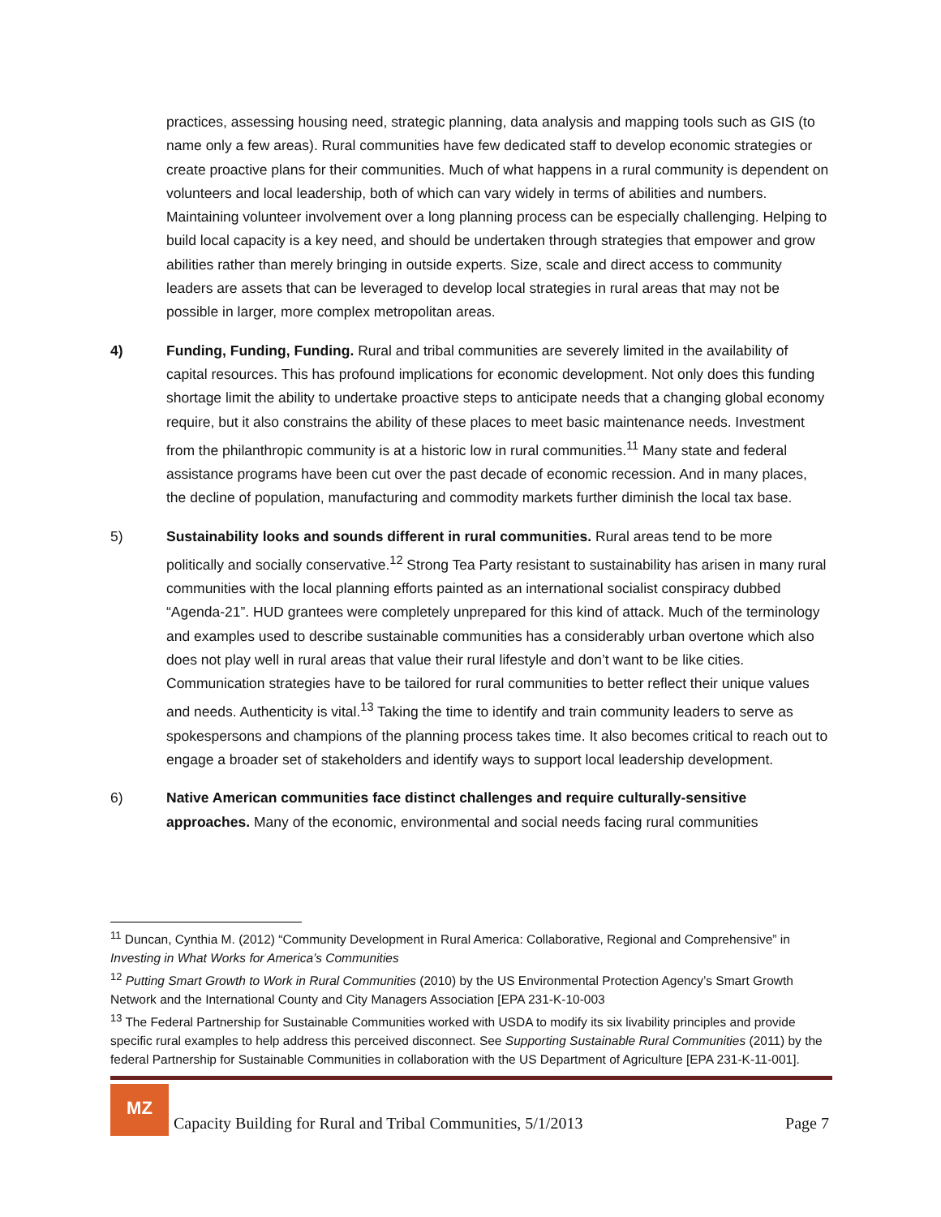practices, assessing housing need, strategic planning, data analysis and mapping tools such as GIS (to name only a few areas). Rural communities have few dedicated staff to develop economic strategies or create proactive plans for their communities. Much of what happens in a rural community is dependent on volunteers and local leadership, both of which can vary widely in terms of abilities and numbers. Maintaining volunteer involvement over a long planning process can be especially challenging. Helping to build local capacity is a key need, and should be undertaken through strategies that empower and grow abilities rather than merely bringing in outside experts. Size, scale and direct access to community leaders are assets that can be leveraged to develop local strategies in rural areas that may not be possible in larger, more complex metropolitan areas.
4) Funding, Funding, Funding. Rural and tribal communities are severely limited in the availability of capital resources. This has profound implications for economic development. Not only does this funding shortage limit the ability to undertake proactive steps to anticipate needs that a changing global economy require, but it also constrains the ability of these places to meet basic maintenance needs. Investment from the philanthropic community is at a historic low in rural communities.<sup>11</sup> Many state and federal assistance programs have been cut over the past decade of economic recession. And in many places, the decline of population, manufacturing and commodity markets further diminish the local tax base.
5) Sustainability looks and sounds different in rural communities. Rural areas tend to be more politically and socially conservative.<sup>12</sup> Strong Tea Party resistant to sustainability has arisen in many rural communities with the local planning efforts painted as an international socialist conspiracy dubbed “Agenda-21”. HUD grantees were completely unprepared for this kind of attack. Much of the terminology and examples used to describe sustainable communities has a considerably urban overtone which also does not play well in rural areas that value their rural lifestyle and don’t want to be like cities. Communication strategies have to be tailored for rural communities to better reflect their unique values and needs. Authenticity is vital.<sup>13</sup> Taking the time to identify and train community leaders to serve as spokespersons and champions of the planning process takes time. It also becomes critical to reach out to engage a broader set of stakeholders and identify ways to support local leadership development.
6) Native American communities face distinct challenges and require culturally-sensitive approaches. Many of the economic, environmental and social needs facing rural communities
<sup>11</sup> Duncan, Cynthia M. (2012) “Community Development in Rural America: Collaborative, Regional and Comprehensive” in Investing in What Works for America’s Communities
<sup>12</sup> Putting Smart Growth to Work in Rural Communities (2010) by the US Environmental Protection Agency’s Smart Growth Network and the International County and City Managers Association [EPA 231-K-10-003
<sup>13</sup> The Federal Partnership for Sustainable Communities worked with USDA to modify its six livability principles and provide specific rural examples to help address this perceived disconnect. See Supporting Sustainable Rural Communities (2011) by the federal Partnership for Sustainable Communities in collaboration with the US Department of Agriculture [EPA 231-K-11-001].
MZ
Capacity Building for Rural and Tribal Communities, 5/1/2013
Page 7